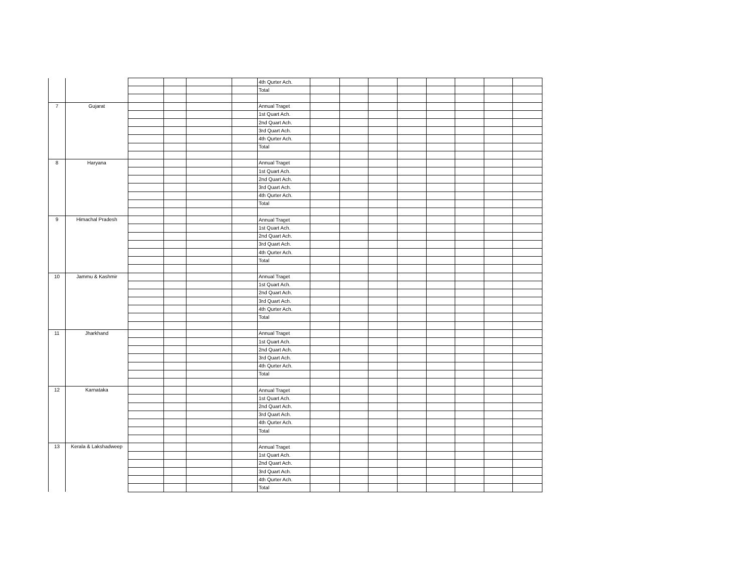| | | | | | | 4th Qurter Ach. | | | | | | | | |
| | | | | | | Total | | | | | | | | |
| 7 | Gujarat | | | | | Annual Traget | | | | | | | | |
| | | | | | | 1st Quart Ach. | | | | | | | | |
| | | | | | | 2nd Quart Ach. | | | | | | | | |
| | | | | | | 3rd Quart Ach. | | | | | | | | |
| | | | | | | 4th Qurter Ach. | | | | | | | | |
| | | | | | | Total | | | | | | | | |
| 8 | Haryana | | | | | Annual Traget | | | | | | | | |
| | | | | | | 1st Quart Ach. | | | | | | | | |
| | | | | | | 2nd Quart Ach. | | | | | | | | |
| | | | | | | 3rd Quart Ach. | | | | | | | | |
| | | | | | | 4th Qurter Ach. | | | | | | | | |
| | | | | | | Total | | | | | | | | |
| 9 | Himachal Pradesh | | | | | Annual Traget | | | | | | | | |
| | | | | | | 1st Quart Ach. | | | | | | | | |
| | | | | | | 2nd Quart Ach. | | | | | | | | |
| | | | | | | 3rd Quart Ach. | | | | | | | | |
| | | | | | | 4th Qurter Ach. | | | | | | | | |
| | | | | | | Total | | | | | | | | |
| 10 | Jammu & Kashmir | | | | | Annual Traget | | | | | | | | |
| | | | | | | 1st Quart Ach. | | | | | | | | |
| | | | | | | 2nd Quart Ach. | | | | | | | | |
| | | | | | | 3rd Quart Ach. | | | | | | | | |
| | | | | | | 4th Qurter Ach. | | | | | | | | |
| | | | | | | Total | | | | | | | | |
| 11 | Jharkhand | | | | | Annual Traget | | | | | | | | |
| | | | | | | 1st Quart Ach. | | | | | | | | |
| | | | | | | 2nd Quart Ach. | | | | | | | | |
| | | | | | | 3rd Quart Ach. | | | | | | | | |
| | | | | | | 4th Qurter Ach. | | | | | | | | |
| | | | | | | Total | | | | | | | | |
| 12 | Karnataka | | | | | Annual Traget | | | | | | | | |
| | | | | | | 1st Quart Ach. | | | | | | | | |
| | | | | | | 2nd Quart Ach. | | | | | | | | |
| | | | | | | 3rd Quart Ach. | | | | | | | | |
| | | | | | | 4th Qurter Ach. | | | | | | | | |
| | | | | | | Total | | | | | | | | |
| 13 | Kerala & Lakshadweep | | | | | Annual Traget | | | | | | | | |
| | | | | | | 1st Quart Ach. | | | | | | | | |
| | | | | | | 2nd Quart Ach. | | | | | | | | |
| | | | | | | 3rd Quart Ach. | | | | | | | | |
| | | | | | | 4th Qurter Ach. | | | | | | | | |
| | | | | | | Total | | | | | | | | |